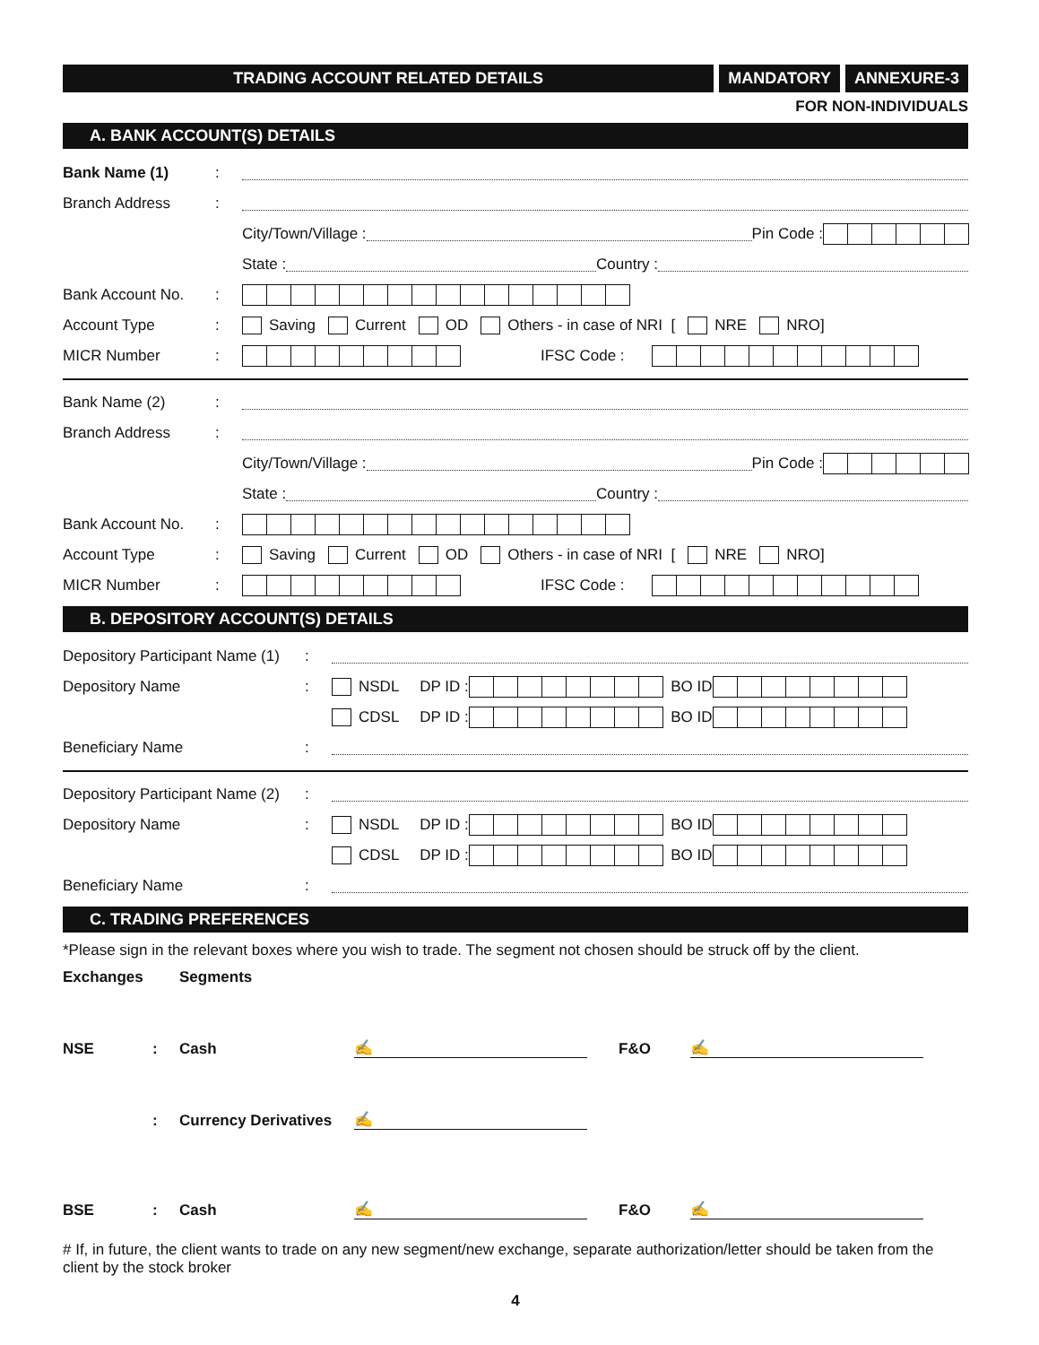TRADING ACCOUNT RELATED DETAILS
MANDATORY ANNEXURE-3
FOR NON-INDIVIDUALS
A. BANK ACCOUNT(S) DETAILS
Bank Name (1):
Branch Address:
City/Town/Village : Pin Code :
State : Country :
Bank Account No.:
Account Type: Saving Current OD Others - in case of NRI [ NRE NRO]
MICR Number: IFSC Code :
Bank Name (2):
Branch Address:
City/Town/Village : Pin Code :
State : Country :
Bank Account No.:
Account Type: Saving Current OD Others - in case of NRI [ NRE NRO]
MICR Number: IFSC Code :
B. DEPOSITORY ACCOUNT(S) DETAILS
Depository Participant Name (1):
Depository Name: NSDL DP ID : BO ID
CDSL DP ID : BO ID
Beneficiary Name:
Depository Participant Name (2):
Depository Name: NSDL DP ID : BO ID
CDSL DP ID : BO ID
Beneficiary Name:
C. TRADING PREFERENCES
*Please sign in the relevant boxes where you wish to trade. The segment not chosen should be struck off by the client.
Exchanges Segments
NSE: Cash ✍ F&O ✍
: Currency Derivatives ✍
BSE: Cash ✍ F&O ✍
# If, in future, the client wants to trade on any new segment/new exchange, separate authorization/letter should be taken from the client by the stock broker
4